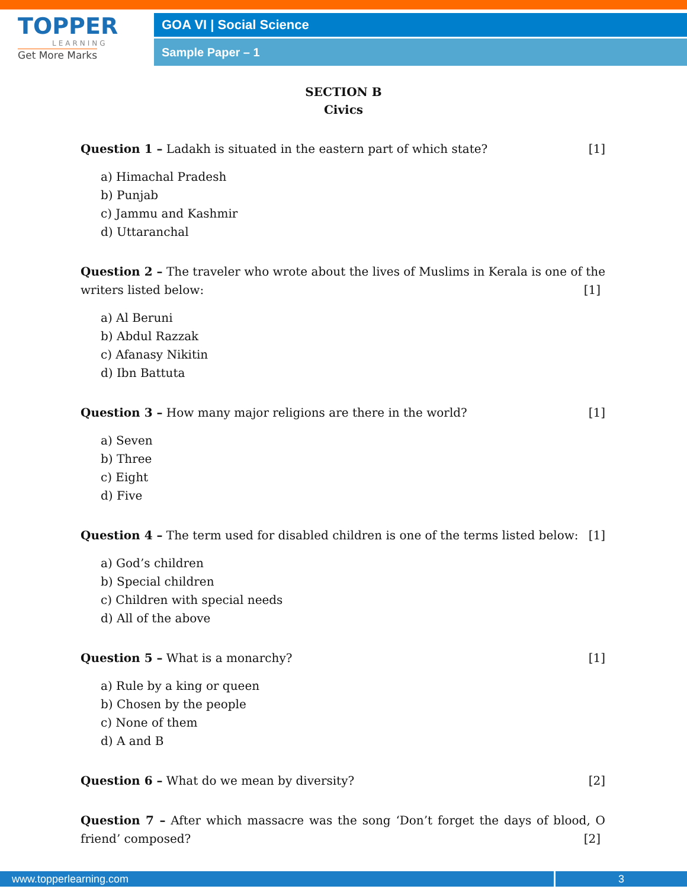TOPPER
LEARNING
Get More Marks
GOA VI | Social Science
Sample Paper – 1
SECTION B
Civics
Question 1 – Ladakh is situated in the eastern part of which state? [1]
a) Himachal Pradesh
b) Punjab
c) Jammu and Kashmir
d) Uttaranchal
Question 2 – The traveler who wrote about the lives of Muslims in Kerala is one of the writers listed below: [1]
a) Al Beruni
b) Abdul Razzak
c) Afanasy Nikitin
d) Ibn Battuta
Question 3 – How many major religions are there in the world? [1]
a) Seven
b) Three
c) Eight
d) Five
Question 4 – The term used for disabled children is one of the terms listed below: [1]
a) God’s children
b) Special children
c) Children with special needs
d) All of the above
Question 5 – What is a monarchy? [1]
a) Rule by a king or queen
b) Chosen by the people
c) None of them
d) A and B
Question 6 – What do we mean by diversity? [2]
Question 7 – After which massacre was the song ‘Don’t forget the days of blood, O friend’ composed? [2]
www.topperlearning.com 3